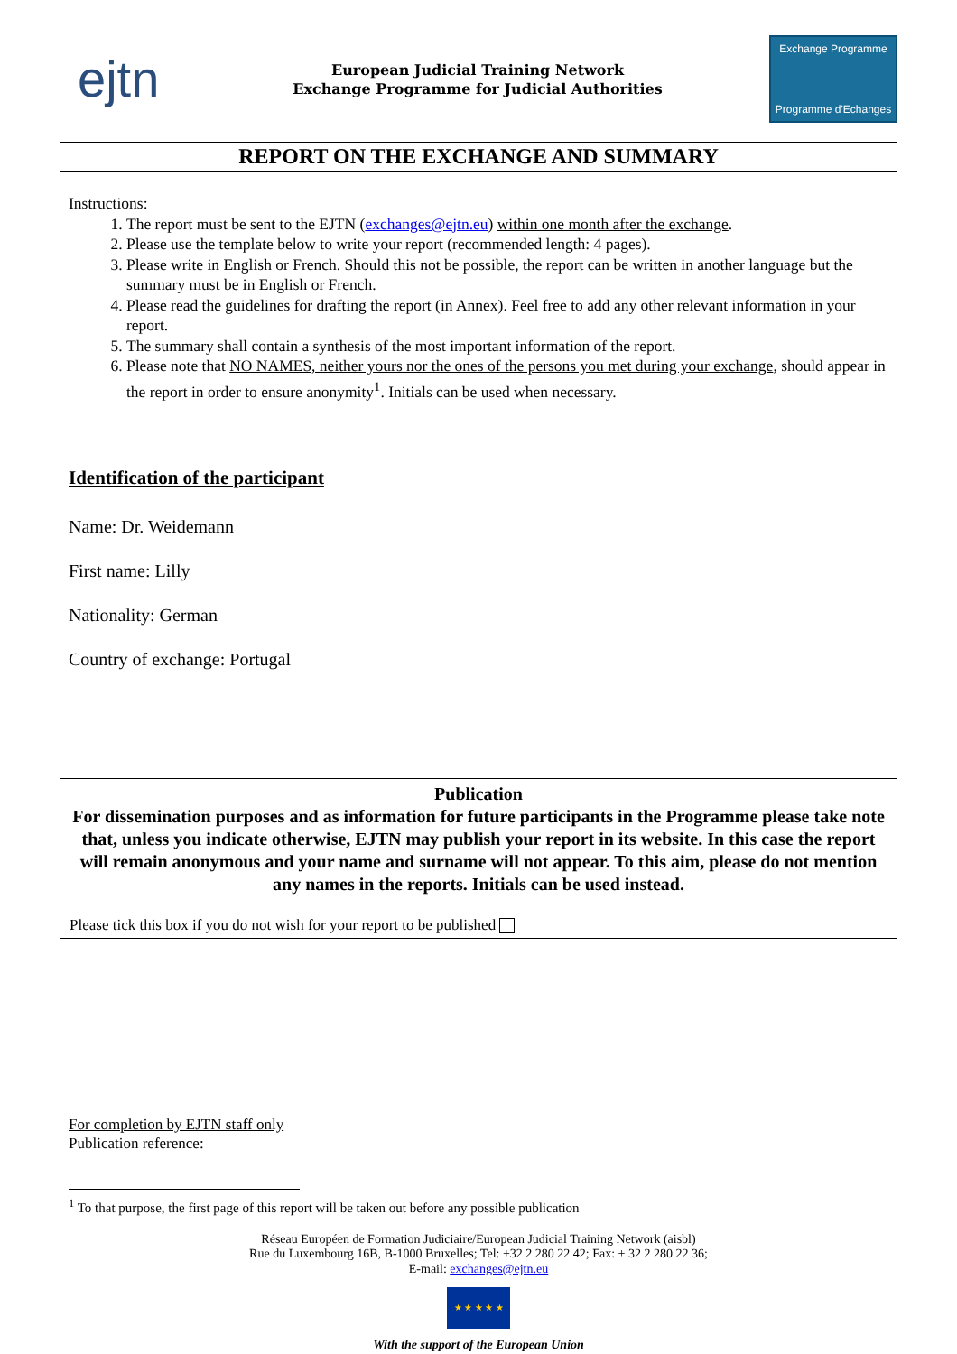ejtn
European Judicial Training Network
Exchange Programme for Judicial Authorities
Exchange Programme
Programme d'Echanges
REPORT ON THE EXCHANGE AND SUMMARY
Instructions:
1. The report must be sent to the EJTN (exchanges@ejtn.eu) within one month after the exchange.
2. Please use the template below to write your report (recommended length: 4 pages).
3. Please write in English or French. Should this not be possible, the report can be written in another language but the summary must be in English or French.
4. Please read the guidelines for drafting the report (in Annex). Feel free to add any other relevant information in your report.
5. The summary shall contain a synthesis of the most important information of the report.
6. Please note that NO NAMES, neither yours nor the ones of the persons you met during your exchange, should appear in the report in order to ensure anonymity<sup>1</sup>. Initials can be used when necessary.
Identification of the participant
Name: Dr. Weidemann
First name: Lilly
Nationality: German
Country of exchange: Portugal
Publication
For dissemination purposes and as information for future participants in the Programme please take note that, unless you indicate otherwise, EJTN may publish your report in its website. In this case the report will remain anonymous and your name and surname will not appear. To this aim, please do not mention any names in the reports. Initials can be used instead.
Please tick this box if you do not wish for your report to be published
For completion by EJTN staff only
Publication reference:
<sup>1</sup> To that purpose, the first page of this report will be taken out before any possible publication
Réseau Européen de Formation Judiciaire/European Judicial Training Network (aisbl)
Rue du Luxembourg 16B, B-1000 Bruxelles; Tel: +32 2 280 22 42; Fax: + 32 2 280 22 36;
E-mail: exchanges@ejtn.eu
★ ★ ★ ★ ★
With the support of the European Union